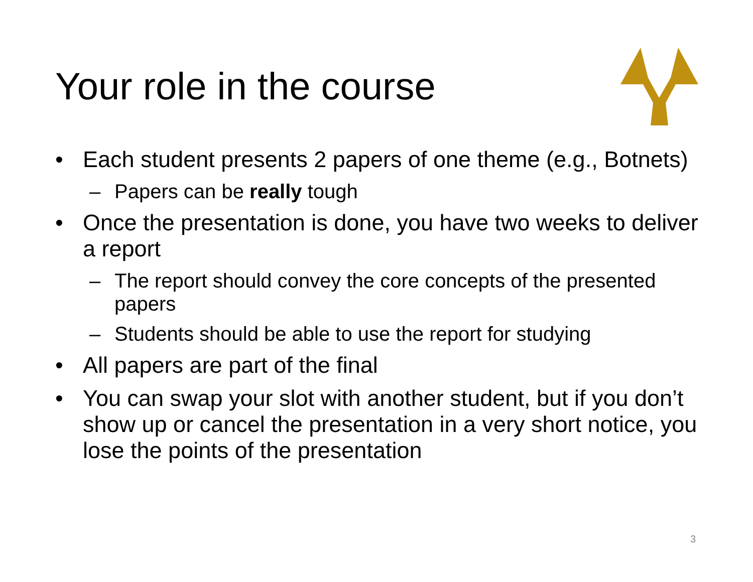Your role in the course
• Each student presents 2 papers of one theme (e.g., Botnets)
– Papers can be really tough
• Once the presentation is done, you have two weeks to deliver a report
– The report should convey the core concepts of the presented papers
– Students should be able to use the report for studying
• All papers are part of the final
• You can swap your slot with another student, but if you don’t show up or cancel the presentation in a very short notice, you lose the points of the presentation
3